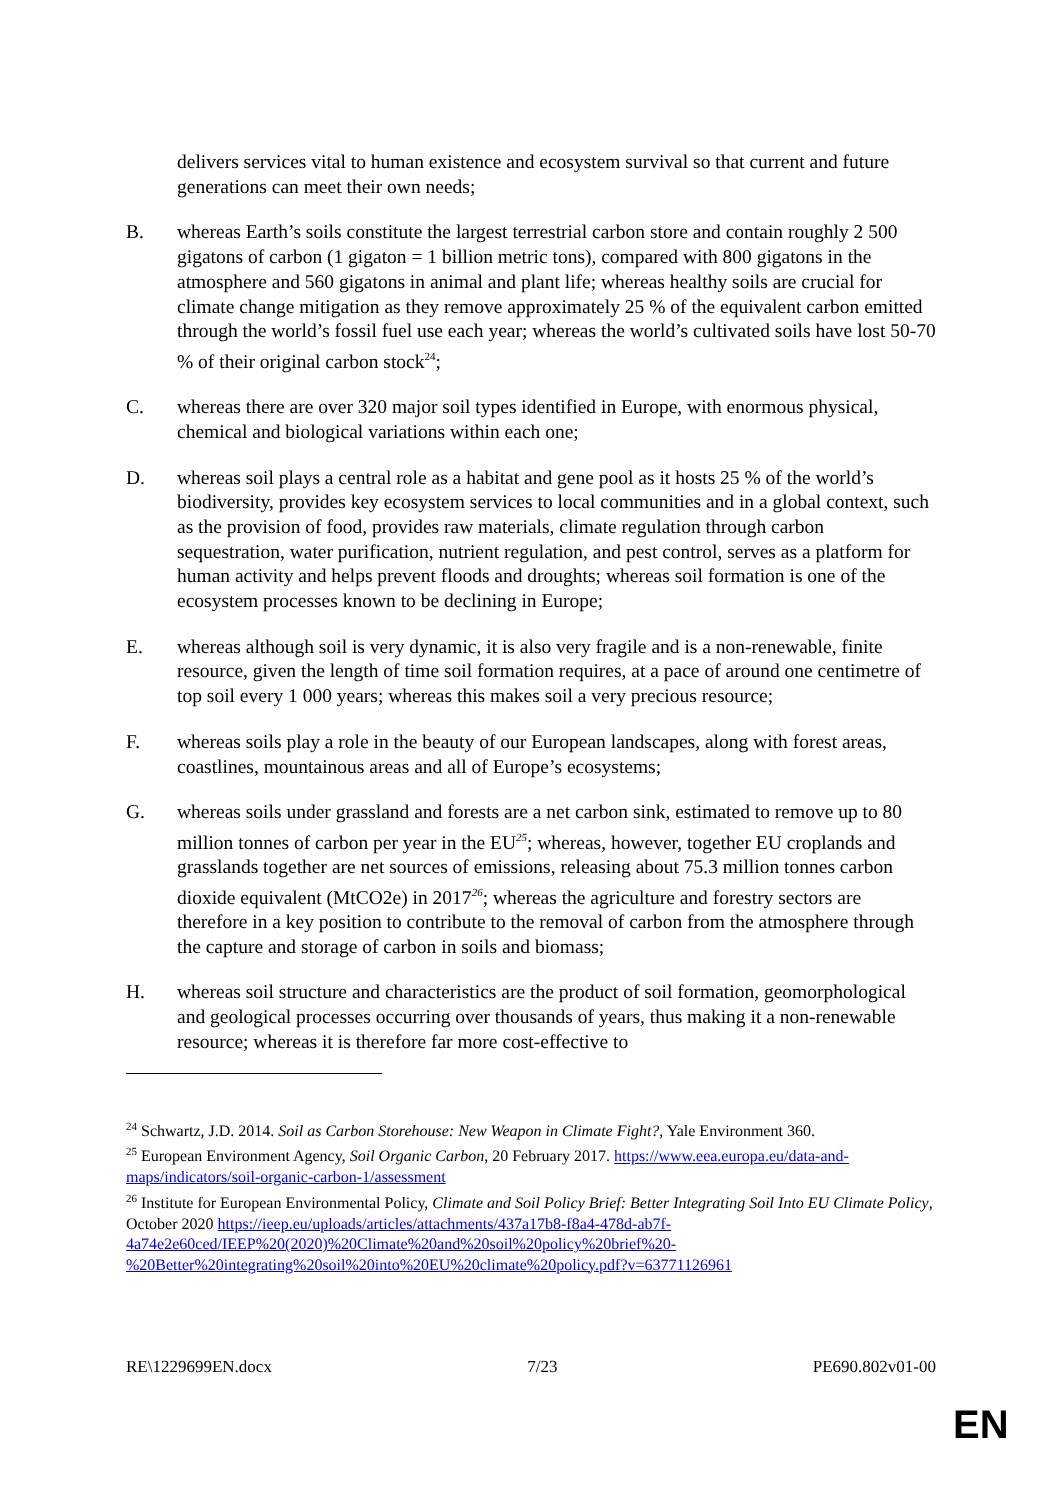delivers services vital to human existence and ecosystem survival so that current and future generations can meet their own needs;
B. whereas Earth’s soils constitute the largest terrestrial carbon store and contain roughly 2 500 gigatons of carbon (1 gigaton = 1 billion metric tons), compared with 800 gigatons in the atmosphere and 560 gigatons in animal and plant life; whereas healthy soils are crucial for climate change mitigation as they remove approximately 25 % of the equivalent carbon emitted through the world’s fossil fuel use each year; whereas the world’s cultivated soils have lost 50-70 % of their original carbon stock<sup>24</sup>;
C. whereas there are over 320 major soil types identified in Europe, with enormous physical, chemical and biological variations within each one;
D. whereas soil plays a central role as a habitat and gene pool as it hosts 25 % of the world’s biodiversity, provides key ecosystem services to local communities and in a global context, such as the provision of food, provides raw materials, climate regulation through carbon sequestration, water purification, nutrient regulation, and pest control, serves as a platform for human activity and helps prevent floods and droughts; whereas soil formation is one of the ecosystem processes known to be declining in Europe;
E. whereas although soil is very dynamic, it is also very fragile and is a non-renewable, finite resource, given the length of time soil formation requires, at a pace of around one centimetre of top soil every 1 000 years; whereas this makes soil a very precious resource;
F. whereas soils play a role in the beauty of our European landscapes, along with forest areas, coastlines, mountainous areas and all of Europe’s ecosystems;
G. whereas soils under grassland and forests are a net carbon sink, estimated to remove up to 80 million tonnes of carbon per year in the EU<sup>25</sup>; whereas, however, together EU croplands and grasslands together are net sources of emissions, releasing about 75.3 million tonnes carbon dioxide equivalent (MtCO2e) in 2017<sup>26</sup>; whereas the agriculture and forestry sectors are therefore in a key position to contribute to the removal of carbon from the atmosphere through the capture and storage of carbon in soils and biomass;
H. whereas soil structure and characteristics are the product of soil formation, geomorphological and geological processes occurring over thousands of years, thus making it a non-renewable resource; whereas it is therefore far more cost-effective to
<sup>24</sup> Schwartz, J.D. 2014. Soil as Carbon Storehouse: New Weapon in Climate Fight?, Yale Environment 360.
<sup>25</sup> European Environment Agency, Soil Organic Carbon, 20 February 2017. https://www.eea.europa.eu/data-and-maps/indicators/soil-organic-carbon-1/assessment
<sup>26</sup> Institute for European Environmental Policy, Climate and Soil Policy Brief: Better Integrating Soil Into EU Climate Policy, October 2020 https://ieep.eu/uploads/articles/attachments/437a17b8-f8a4-478d-ab7f-4a74e2e60ced/IEEP%20(2020)%20Climate%20and%20soil%20policy%20brief%20-%20Better%20integrating%20soil%20into%20EU%20climate%20policy.pdf?v=63771126961
RE\1229699EN.docx 7/23 PE690.802v01-00
EN